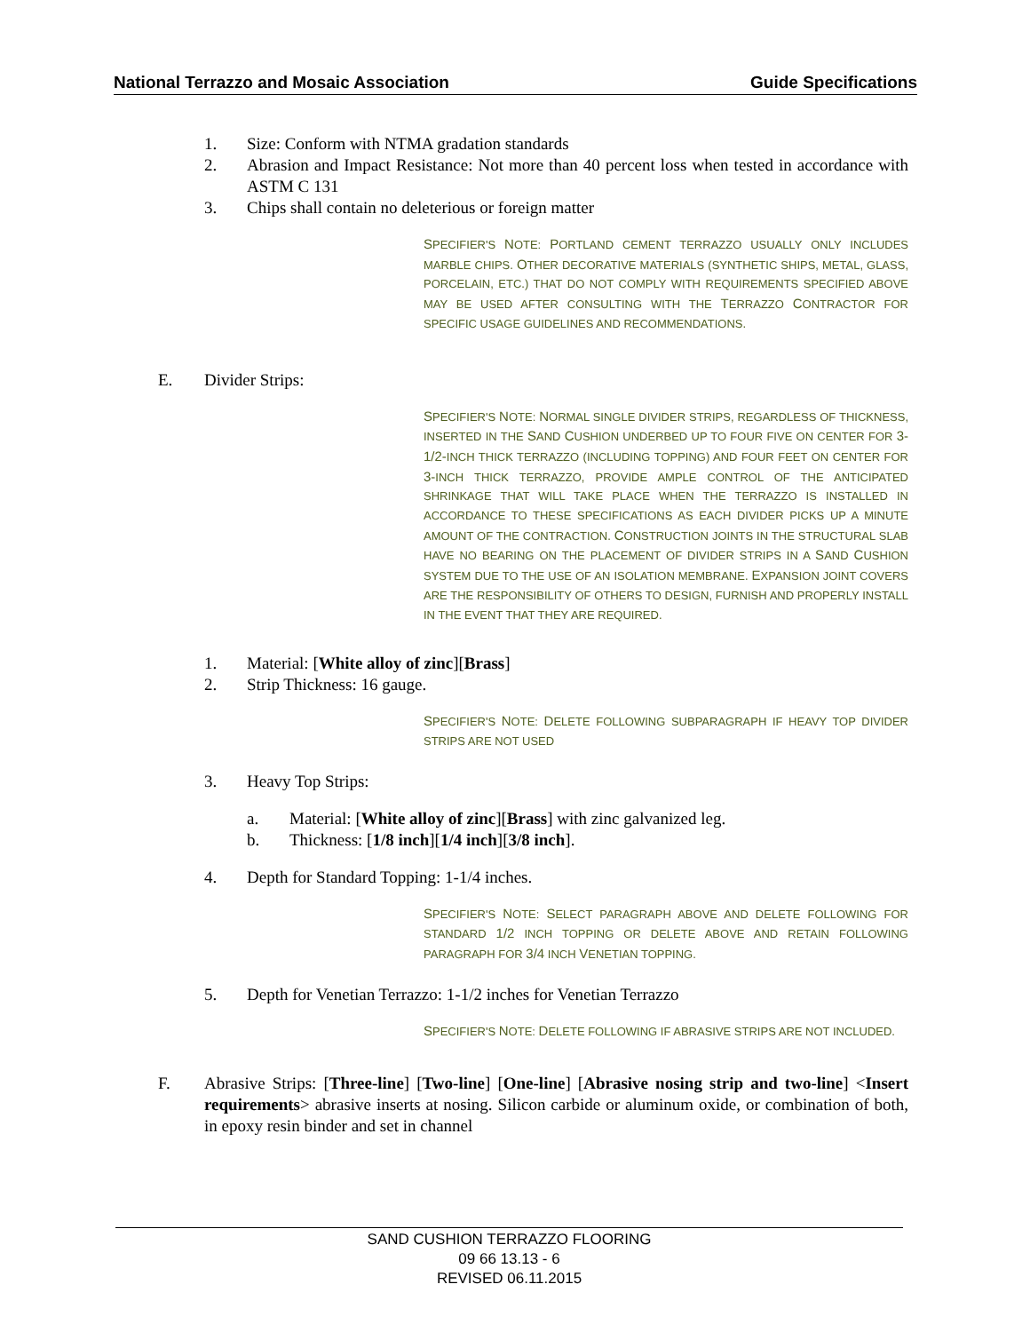National Terrazzo and Mosaic Association Guide Specifications
1. Size: Conform with NTMA gradation standards
2. Abrasion and Impact Resistance: Not more than 40 percent loss when tested in accordance with ASTM C 131
3. Chips shall contain no deleterious or foreign matter
SPECIFIER'S NOTE: PORTLAND CEMENT TERRAZZO USUALLY ONLY INCLUDES MARBLE CHIPS. OTHER DECORATIVE MATERIALS (SYNTHETIC SHIPS, METAL, GLASS, PORCELAIN, ETC.) THAT DO NOT COMPLY WITH REQUIREMENTS SPECIFIED ABOVE MAY BE USED AFTER CONSULTING WITH THE TERRAZZO CONTRACTOR FOR SPECIFIC USAGE GUIDELINES AND RECOMMENDATIONS.
E. Divider Strips:
SPECIFIER'S NOTE: NORMAL SINGLE DIVIDER STRIPS, REGARDLESS OF THICKNESS, INSERTED IN THE SAND CUSHION UNDERBED UP TO FOUR FIVE ON CENTER FOR 3-1/2-INCH THICK TERRAZZO (INCLUDING TOPPING) AND FOUR FEET ON CENTER FOR 3-INCH THICK TERRAZZO, PROVIDE AMPLE CONTROL OF THE ANTICIPATED SHRINKAGE THAT WILL TAKE PLACE WHEN THE TERRAZZO IS INSTALLED IN ACCORDANCE TO THESE SPECIFICATIONS AS EACH DIVIDER PICKS UP A MINUTE AMOUNT OF THE CONTRACTION. CONSTRUCTION JOINTS IN THE STRUCTURAL SLAB HAVE NO BEARING ON THE PLACEMENT OF DIVIDER STRIPS IN A SAND CUSHION SYSTEM DUE TO THE USE OF AN ISOLATION MEMBRANE. EXPANSION JOINT COVERS ARE THE RESPONSIBILITY OF OTHERS TO DESIGN, FURNISH AND PROPERLY INSTALL IN THE EVENT THAT THEY ARE REQUIRED.
1. Material: [White alloy of zinc][Brass]
2. Strip Thickness: 16 gauge.
SPECIFIER'S NOTE: DELETE FOLLOWING SUBPARAGRAPH IF HEAVY TOP DIVIDER STRIPS ARE NOT USED
3. Heavy Top Strips:
a. Material: [White alloy of zinc][Brass] with zinc galvanized leg.
b. Thickness: [1/8 inch][1/4 inch][3/8 inch].
4. Depth for Standard Topping: 1-1/4 inches.
SPECIFIER'S NOTE: SELECT PARAGRAPH ABOVE AND DELETE FOLLOWING FOR STANDARD 1/2 INCH TOPPING OR DELETE ABOVE AND RETAIN FOLLOWING PARAGRAPH FOR 3/4 INCH VENETIAN TOPPING.
5. Depth for Venetian Terrazzo: 1-1/2 inches for Venetian Terrazzo
SPECIFIER'S NOTE: DELETE FOLLOWING IF ABRASIVE STRIPS ARE NOT INCLUDED.
F. Abrasive Strips: [Three-line] [Two-line] [One-line] [Abrasive nosing strip and two-line] <Insert requirements> abrasive inserts at nosing. Silicon carbide or aluminum oxide, or combination of both, in epoxy resin binder and set in channel
SAND CUSHION TERRAZZO FLOORING
09 66 13.13 - 6
REVISED 06.11.2015